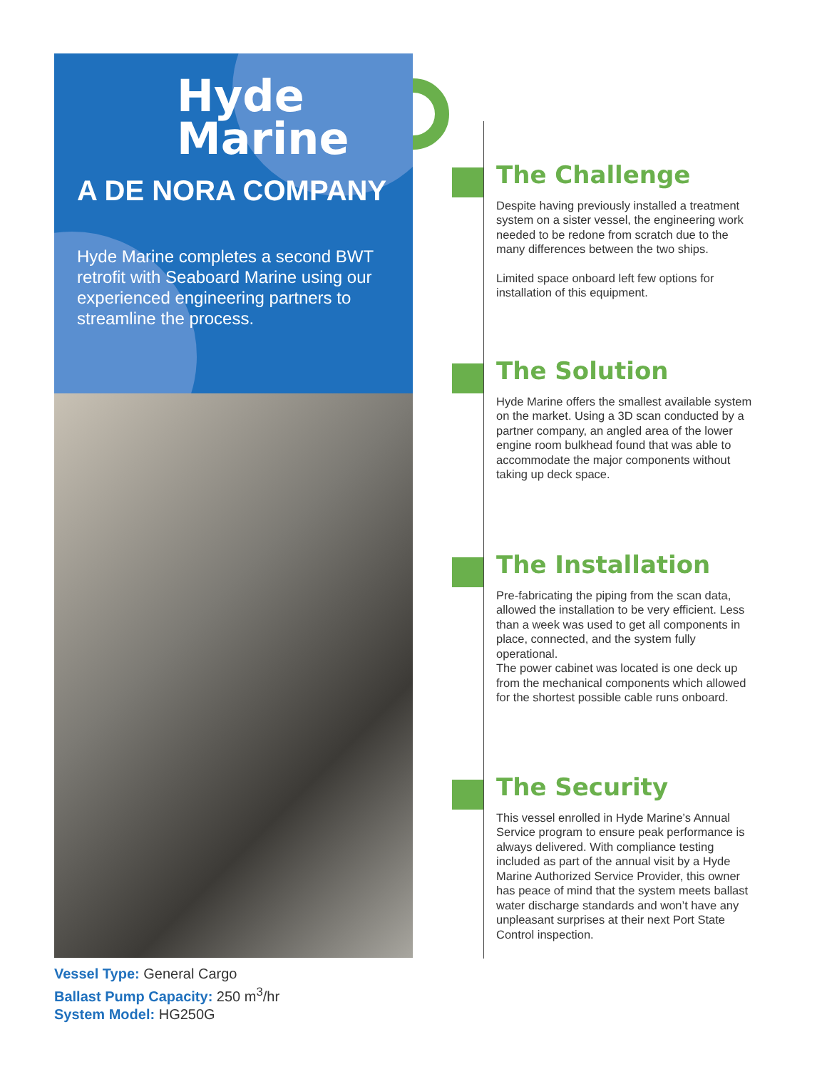Hyde
Marine
A DE NORA COMPANY
Hyde Marine completes a second BWT retrofit with Seaboard Marine using our experienced engineering partners to streamline the process.
Vessel Type: General Cargo
Ballast Pump Capacity: 250 m<sup>3</sup>/hr
System Model: HG250G
The Challenge
Despite having previously installed a treatment system on a sister vessel, the engineering work needed to be redone from scratch due to the many differences between the two ships.
Limited space onboard left few options for installation of this equipment.
The Solution
Hyde Marine offers the smallest available system on the market. Using a 3D scan conducted by a partner company, an angled area of the lower engine room bulkhead found that was able to accommodate the major components without taking up deck space.
The Installation
Pre-fabricating the piping from the scan data, allowed the installation to be very efficient. Less than a week was used to get all components in place, connected, and the system fully operational.
The power cabinet was located is one deck up from the mechanical components which allowed for the shortest possible cable runs onboard.
The Security
This vessel enrolled in Hyde Marine’s Annual Service program to ensure peak performance is always delivered. With compliance testing included as part of the annual visit by a Hyde Marine Authorized Service Provider, this owner has peace of mind that the system meets ballast water discharge standards and won’t have any unpleasant surprises at their next Port State Control inspection.